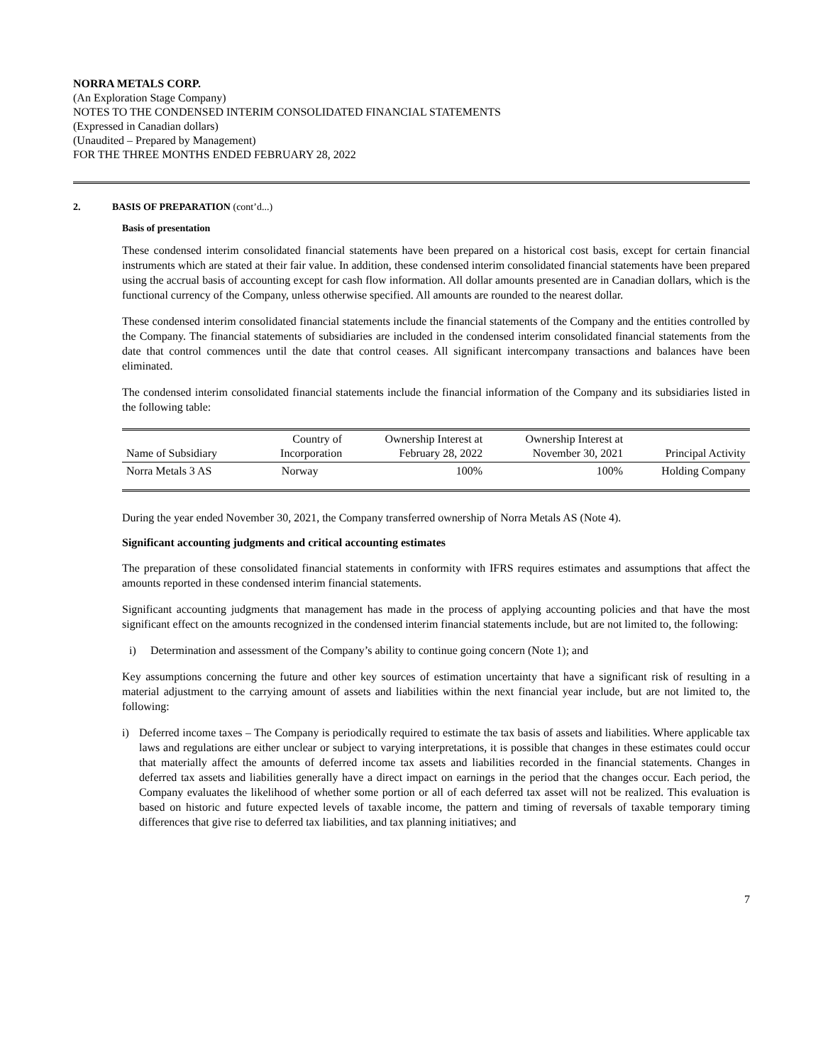NORRA METALS CORP.
(An Exploration Stage Company)
NOTES TO THE CONDENSED INTERIM CONSOLIDATED FINANCIAL STATEMENTS
(Expressed in Canadian dollars)
(Unaudited – Prepared by Management)
FOR THE THREE MONTHS ENDED FEBRUARY 28, 2022
2. BASIS OF PREPARATION (cont’d...)
Basis of presentation
These condensed interim consolidated financial statements have been prepared on a historical cost basis, except for certain financial instruments which are stated at their fair value. In addition, these condensed interim consolidated financial statements have been prepared using the accrual basis of accounting except for cash flow information. All dollar amounts presented are in Canadian dollars, which is the functional currency of the Company, unless otherwise specified. All amounts are rounded to the nearest dollar.
These condensed interim consolidated financial statements include the financial statements of the Company and the entities controlled by the Company. The financial statements of subsidiaries are included in the condensed interim consolidated financial statements from the date that control commences until the date that control ceases. All significant intercompany transactions and balances have been eliminated.
The condensed interim consolidated financial statements include the financial information of the Company and its subsidiaries listed in the following table:
| Name of Subsidiary | Country of Incorporation | Ownership Interest at February 28, 2022 | Ownership Interest at November 30, 2021 | Principal Activity |
| --- | --- | --- | --- | --- |
| Norra Metals 3 AS | Norway | 100% | 100% | Holding Company |
During the year ended November 30, 2021, the Company transferred ownership of Norra Metals AS (Note 4).
Significant accounting judgments and critical accounting estimates
The preparation of these consolidated financial statements in conformity with IFRS requires estimates and assumptions that affect the amounts reported in these condensed interim financial statements.
Significant accounting judgments that management has made in the process of applying accounting policies and that have the most significant effect on the amounts recognized in the condensed interim financial statements include, but are not limited to, the following:
i) Determination and assessment of the Company’s ability to continue going concern (Note 1); and
Key assumptions concerning the future and other key sources of estimation uncertainty that have a significant risk of resulting in a material adjustment to the carrying amount of assets and liabilities within the next financial year include, but are not limited to, the following:
i) Deferred income taxes – The Company is periodically required to estimate the tax basis of assets and liabilities. Where applicable tax laws and regulations are either unclear or subject to varying interpretations, it is possible that changes in these estimates could occur that materially affect the amounts of deferred income tax assets and liabilities recorded in the financial statements. Changes in deferred tax assets and liabilities generally have a direct impact on earnings in the period that the changes occur. Each period, the Company evaluates the likelihood of whether some portion or all of each deferred tax asset will not be realized. This evaluation is based on historic and future expected levels of taxable income, the pattern and timing of reversals of taxable temporary timing differences that give rise to deferred tax liabilities, and tax planning initiatives; and
7